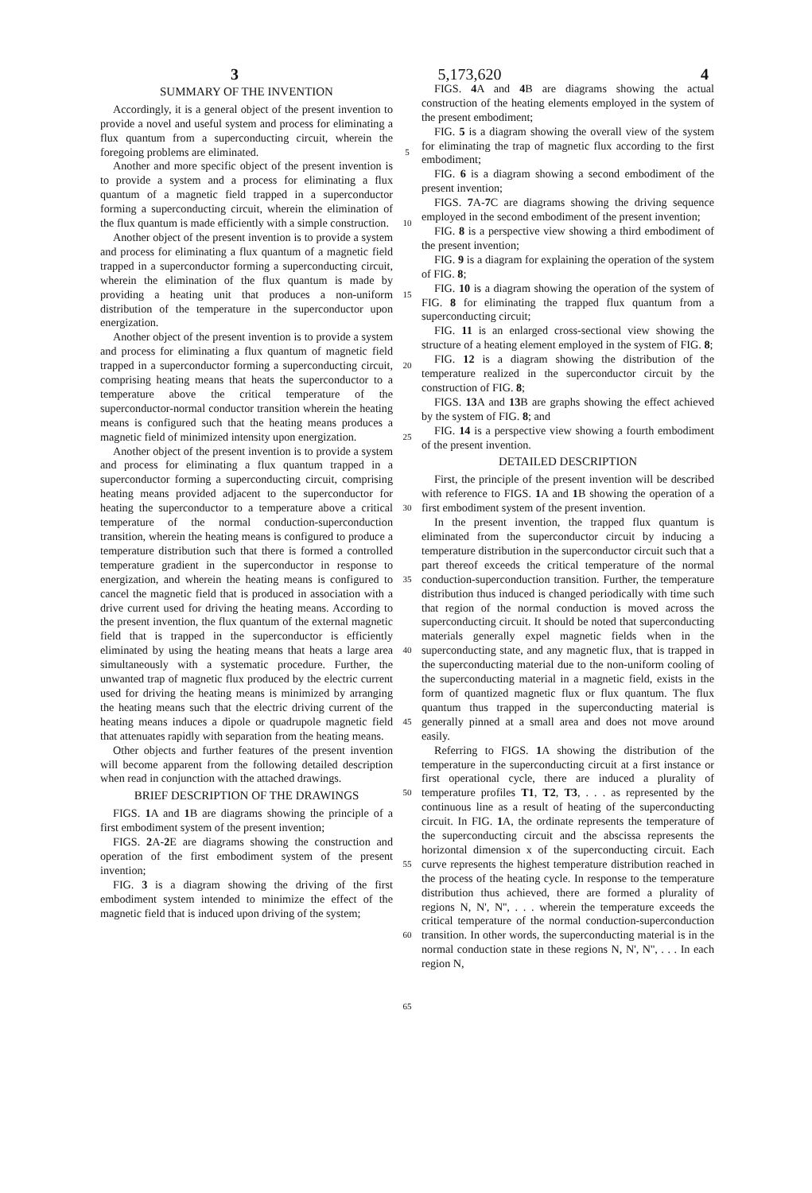3 5,173,620 4
SUMMARY OF THE INVENTION
Accordingly, it is a general object of the present invention to provide a novel and useful system and process for eliminating a flux quantum from a superconducting circuit, wherein the foregoing problems are eliminated.
Another and more specific object of the present invention is to provide a system and a process for eliminating a flux quantum of a magnetic field trapped in a superconductor forming a superconducting circuit, wherein the elimination of the flux quantum is made efficiently with a simple construction.
Another object of the present invention is to provide a system and process for eliminating a flux quantum of a magnetic field trapped in a superconductor forming a superconducting circuit, wherein the elimination of the flux quantum is made by providing a heating unit that produces a non-uniform distribution of the temperature in the superconductor upon energization.
Another object of the present invention is to provide a system and process for eliminating a flux quantum of magnetic field trapped in a superconductor forming a superconducting circuit, comprising heating means that heats the superconductor to a temperature above the critical temperature of the superconductor-normal conductor transition wherein the heating means is configured such that the heating means produces a magnetic field of minimized intensity upon energization.
Another object of the present invention is to provide a system and process for eliminating a flux quantum trapped in a superconductor forming a superconducting circuit, comprising heating means provided adjacent to the superconductor for heating the superconductor to a temperature above a critical temperature of the normal conduction-superconduction transition, wherein the heating means is configured to produce a temperature distribution such that there is formed a controlled temperature gradient in the superconductor in response to energization, and wherein the heating means is configured to cancel the magnetic field that is produced in association with a drive current used for driving the heating means. According to the present invention, the flux quantum of the external magnetic field that is trapped in the superconductor is efficiently eliminated by using the heating means that heats a large area simultaneously with a systematic procedure. Further, the unwanted trap of magnetic flux produced by the electric current used for driving the heating means is minimized by arranging the heating means such that the electric driving current of the heating means induces a dipole or quadrupole magnetic field that attenuates rapidly with separation from the heating means.
Other objects and further features of the present invention will become apparent from the following detailed description when read in conjunction with the attached drawings.
BRIEF DESCRIPTION OF THE DRAWINGS
FIGS. 1 A and 1 B are diagrams showing the principle of a first embodiment system of the present invention;
FIGS. 2 A-2 E are diagrams showing the construction and operation of the first embodiment system of the present invention;
FIG. 3 is a diagram showing the driving of the first embodiment system intended to minimize the effect of the magnetic field that is induced upon driving of the system;
5
10
15
20
25
30
35
40
45
50
55
60
65
FIGS. 4 A and 4 B are diagrams showing the actual construction of the heating elements employed in the system of the present embodiment;
FIG. 5 is a diagram showing the overall view of the system for eliminating the trap of magnetic flux according to the first embodiment;
FIG. 6 is a diagram showing a second embodiment of the present invention;
FIGS. 7 A-7 C are diagrams showing the driving sequence employed in the second embodiment of the present invention;
FIG. 8 is a perspective view showing a third embodiment of the present invention;
FIG. 9 is a diagram for explaining the operation of the system of FIG. 8;
FIG. 10 is a diagram showing the operation of the system of FIG. 8 for eliminating the trapped flux quantum from a superconducting circuit;
FIG. 11 is an enlarged cross-sectional view showing the structure of a heating element employed in the system of FIG. 8;
FIG. 12 is a diagram showing the distribution of the temperature realized in the superconductor circuit by the construction of FIG. 8;
FIGS. 13 A and 13 B are graphs showing the effect achieved by the system of FIG. 8; and
FIG. 14 is a perspective view showing a fourth embodiment of the present invention.
DETAILED DESCRIPTION
First, the principle of the present invention will be described with reference to FIGS. 1 A and 1 B showing the operation of a first embodiment system of the present invention.
In the present invention, the trapped flux quantum is eliminated from the superconductor circuit by inducing a temperature distribution in the superconductor circuit such that a part thereof exceeds the critical temperature of the normal conduction-superconduction transition. Further, the temperature distribution thus induced is changed periodically with time such that region of the normal conduction is moved across the superconducting circuit. It should be noted that superconducting materials generally expel magnetic fields when in the superconducting state, and any magnetic flux, that is trapped in the superconducting material due to the non-uniform cooling of the superconducting material in a magnetic field, exists in the form of quantized magnetic flux or flux quantum. The flux quantum thus trapped in the superconducting material is generally pinned at a small area and does not move around easily.
Referring to FIGS. 1 A showing the distribution of the temperature in the superconducting circuit at a first instance or first operational cycle, there are induced a plurality of temperature profiles T1, T2, T3, . . . as represented by the continuous line as a result of heating of the superconducting circuit. In FIG. 1 A, the ordinate represents the temperature of the superconducting circuit and the abscissa represents the horizontal dimension x of the superconducting circuit. Each curve represents the highest temperature distribution reached in the process of the heating cycle. In response to the temperature distribution thus achieved, there are formed a plurality of regions N, N', N'', . . . wherein the temperature exceeds the critical temperature of the normal conduction-superconduction transition. In other words, the superconducting material is in the normal conduction state in these regions N, N', N'', . . . In each region N,